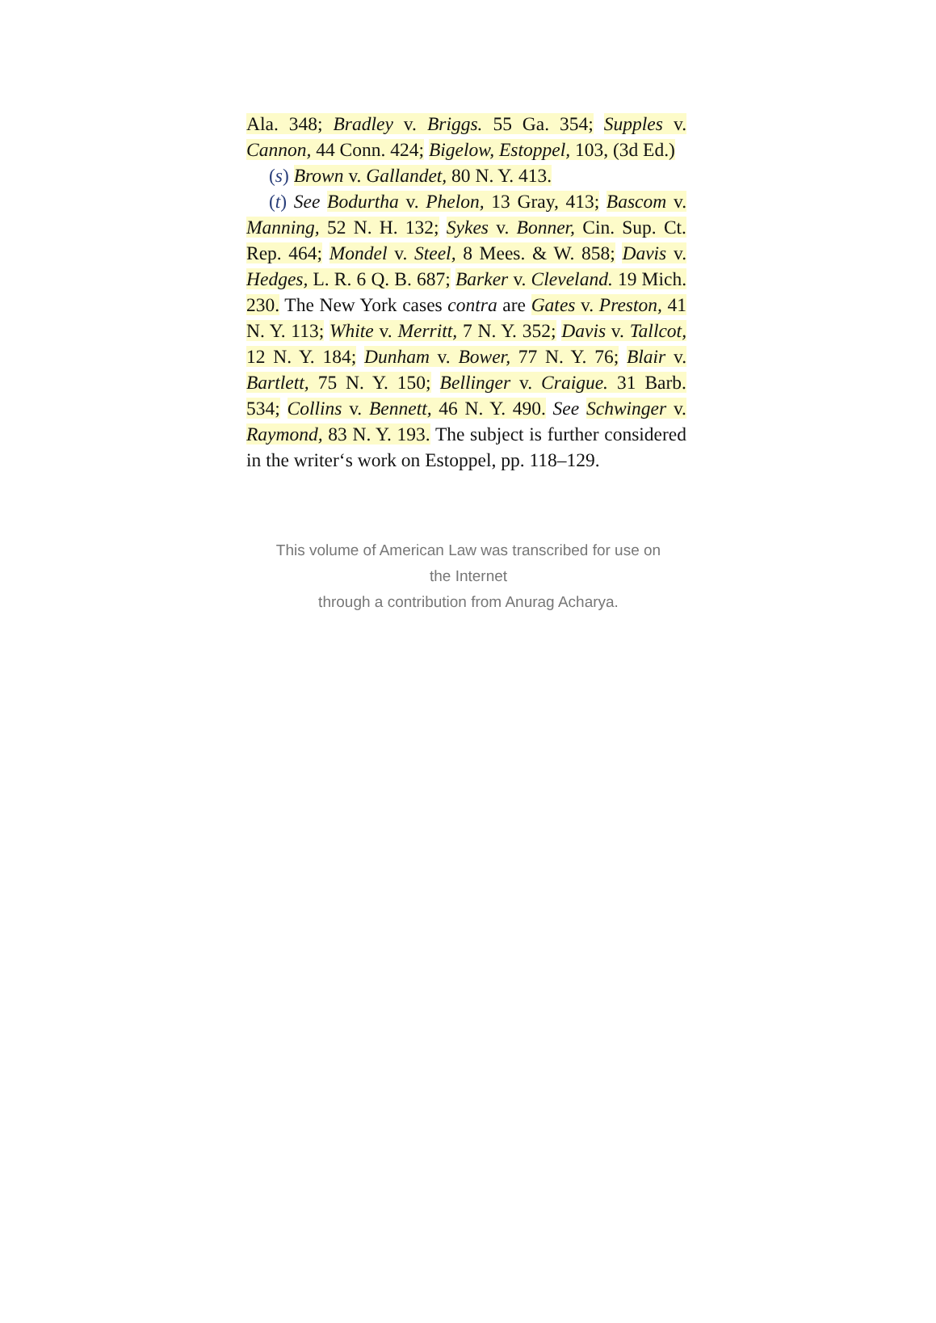Ala. 348; Bradley v. Briggs. 55 Ga. 354; Supples v. Cannon, 44 Conn. 424; Bigelow, Estoppel, 103, (3d Ed.)
(s) Brown v. Gallandet, 80 N. Y. 413.
(t) See Bodurtha v. Phelon, 13 Gray, 413; Bascom v. Manning, 52 N. H. 132; Sykes v. Bonner, Cin. Sup. Ct. Rep. 464; Mondel v. Steel, 8 Mees. & W. 858; Davis v. Hedges, L. R. 6 Q. B. 687; Barker v. Cleveland. 19 Mich. 230. The New York cases contra are Gates v. Preston, 41 N. Y. 113; White v. Merritt, 7 N. Y. 352; Davis v. Tallcot, 12 N. Y. 184; Dunham v. Bower, 77 N. Y. 76; Blair v. Bartlett, 75 N. Y. 150; Bellinger v. Craigue. 31 Barb. 534; Collins v. Bennett, 46 N. Y. 490. See Schwinger v. Raymond, 83 N. Y. 193. The subject is further considered in the writer‘s work on Estoppel, pp. 118–129.
This volume of American Law was transcribed for use on the Internet
through a contribution from Anurag Acharya.